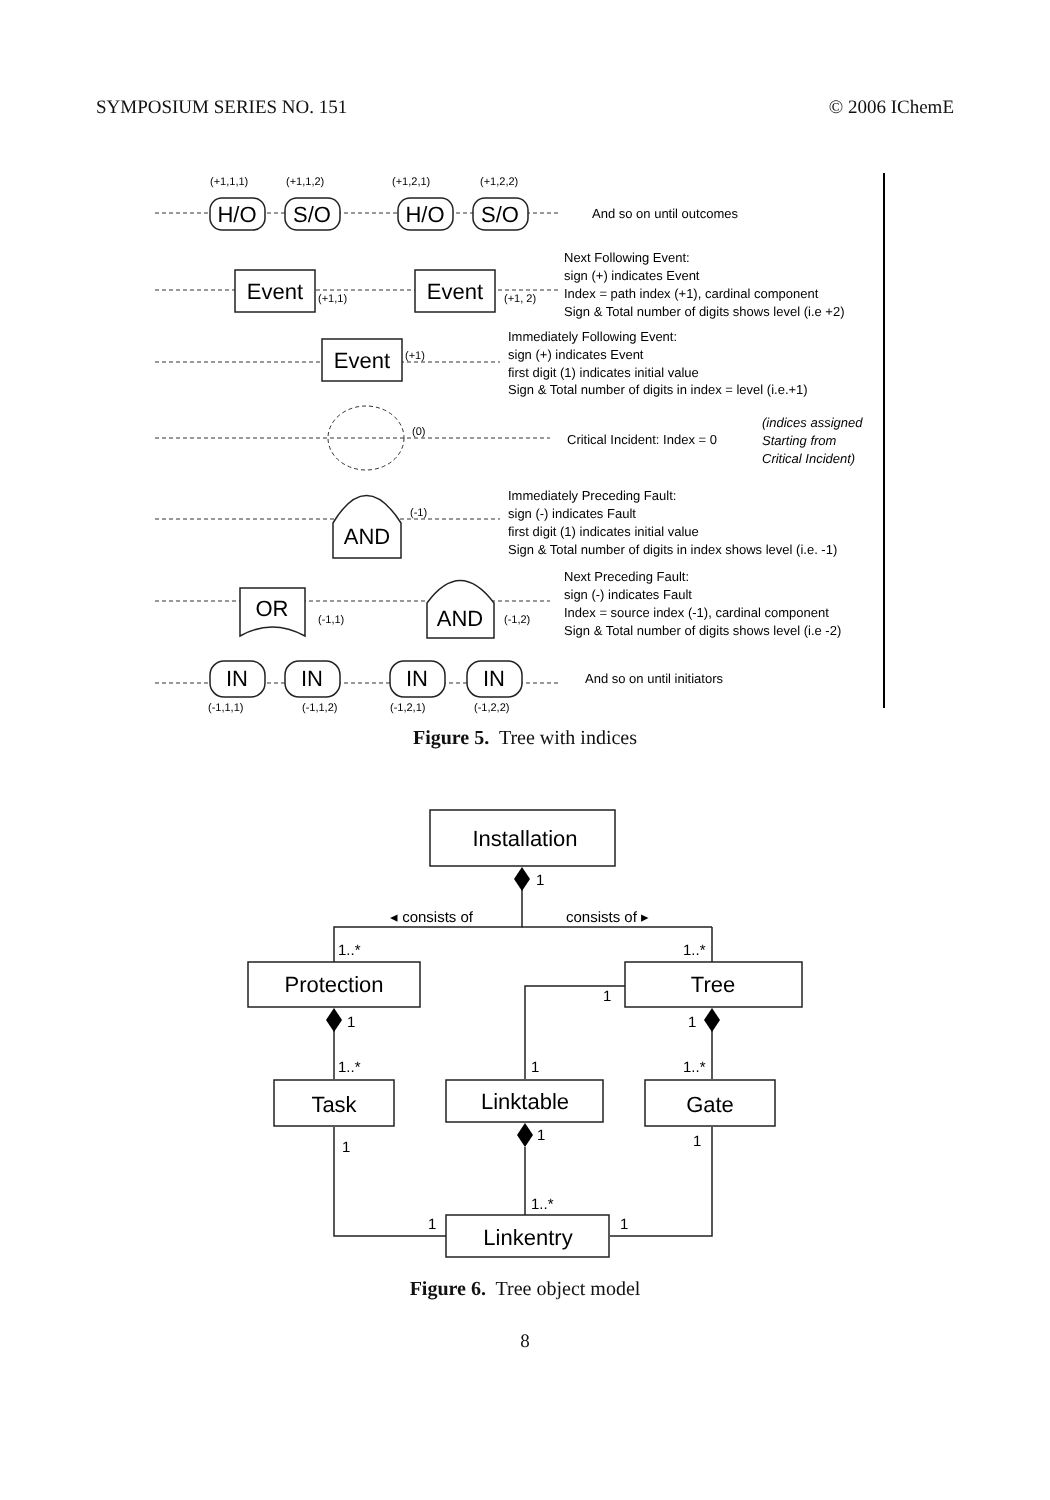SYMPOSIUM SERIES NO. 151 © 2006 IChemE
H/O
S/O
H/O
S/O
Event
Event
Event
AND
OR
AND
IN
IN
IN
IN
(+1,1,1)
(+1,1,2)
(+1,2,1)
(+1,2,2)
(+1,1)
(+1, 2)
(+1)
(0)
(-1)
(-1,1)
(-1,2)
(-1,1,1)
(-1,1,2)
(-1,2,1)
(-1,2,2)
And so on until outcomes
Next Following Event:
sign (+) indicates Event
Index = path index (+1), cardinal component
Sign & Total number of digits shows level (i.e +2)
Immediately Following Event:
sign (+) indicates Event
first digit (1) indicates initial value
Sign & Total number of digits in index = level (i.e.+1)
Critical Incident: Index = 0
(indices assigned
Starting from
Critical Incident)
Immediately Preceding Fault:
sign (-) indicates Fault
first digit (1) indicates initial value
Sign & Total number of digits in index shows level (i.e. -1)
Next Preceding Fault:
sign (-) indicates Fault
Index = source index (-1), cardinal component
Sign & Total number of digits shows level (i.e -2)
And so on until initiators
Figure 5. Tree with indices
Installation
Protection
Tree
Task
Linktable
Gate
Linkentry
1
◂ consists of
consists of ▸
1..*
1..*
1
1
1
1..*
1
1..*
1
1
1
1..*
1
1
Figure 6. Tree object model
8